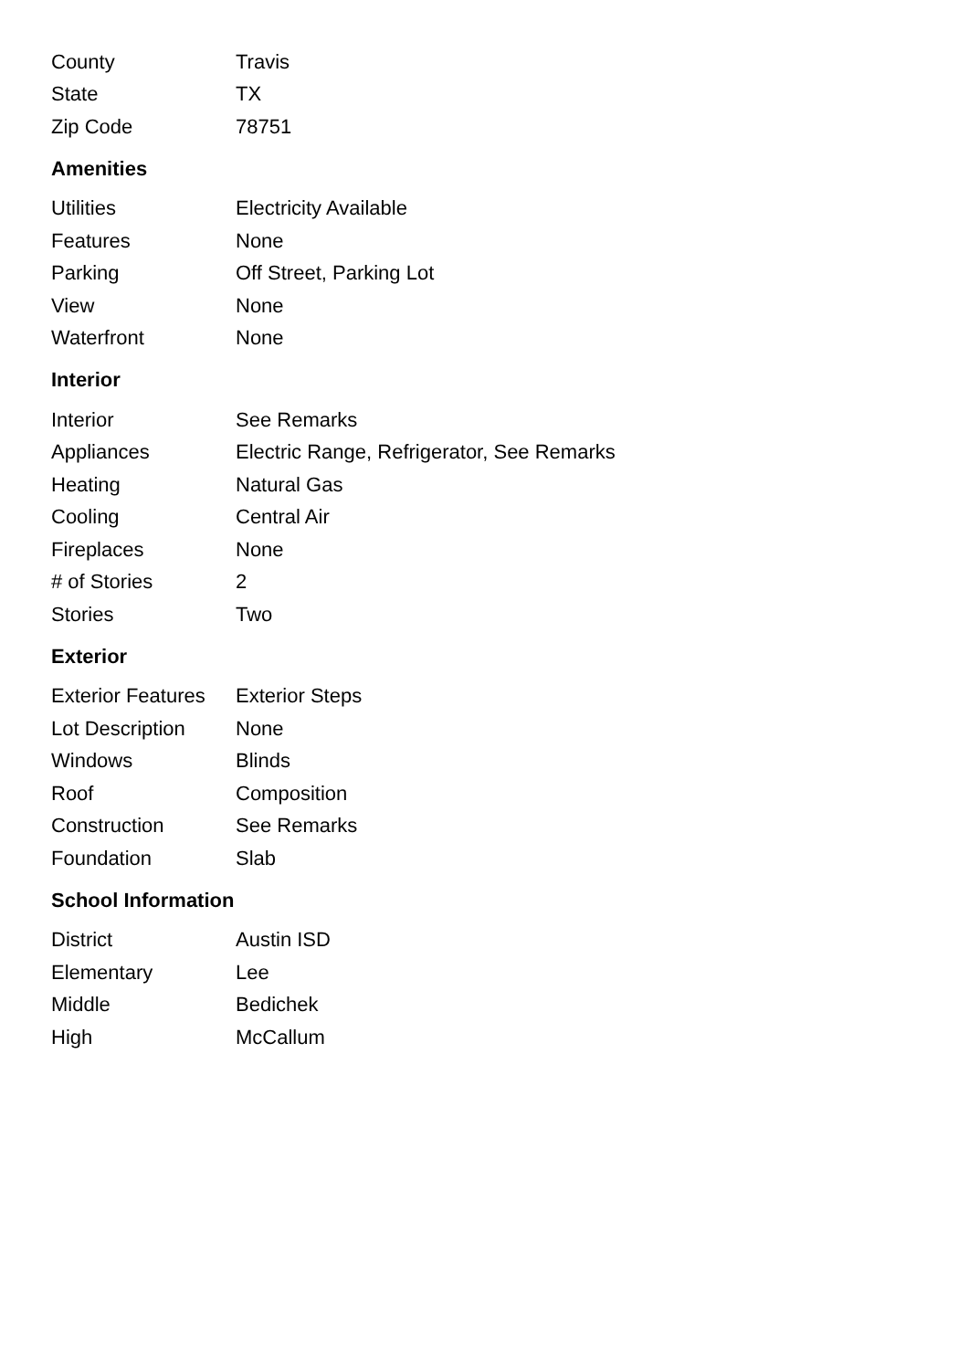| County | Travis |
| State | TX |
| Zip Code | 78751 |
Amenities
| Utilities | Electricity Available |
| Features | None |
| Parking | Off Street, Parking Lot |
| View | None |
| Waterfront | None |
Interior
| Interior | See Remarks |
| Appliances | Electric Range, Refrigerator, See Remarks |
| Heating | Natural Gas |
| Cooling | Central Air |
| Fireplaces | None |
| # of Stories | 2 |
| Stories | Two |
Exterior
| Exterior Features | Exterior Steps |
| Lot Description | None |
| Windows | Blinds |
| Roof | Composition |
| Construction | See Remarks |
| Foundation | Slab |
School Information
| District | Austin ISD |
| Elementary | Lee |
| Middle | Bedichek |
| High | McCallum |